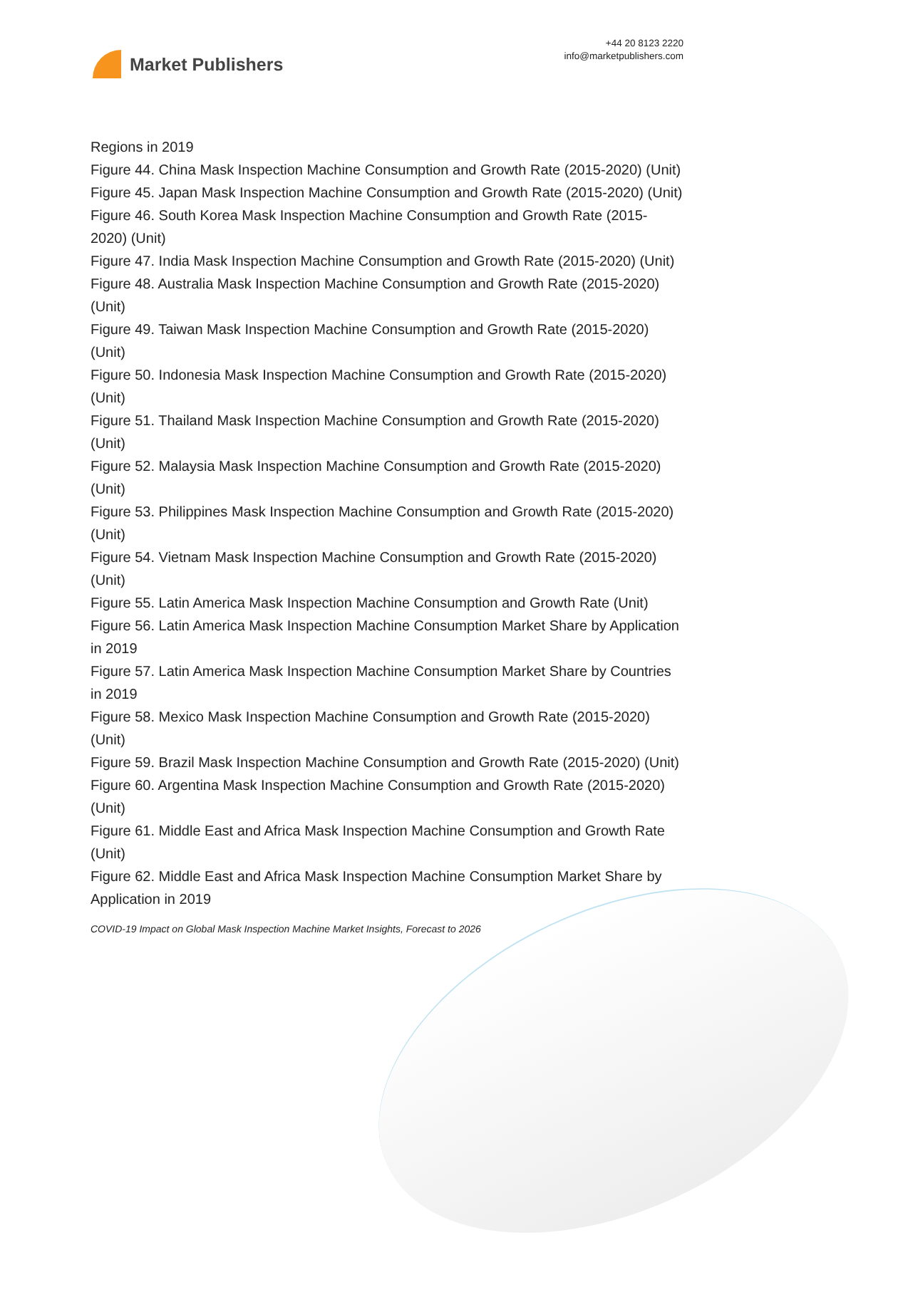Market Publishers
+44 20 8123 2220
info@marketpublishers.com
Regions in 2019
Figure 44. China Mask Inspection Machine Consumption and Growth Rate (2015-2020) (Unit)
Figure 45. Japan Mask Inspection Machine Consumption and Growth Rate (2015-2020) (Unit)
Figure 46. South Korea Mask Inspection Machine Consumption and Growth Rate (2015-2020) (Unit)
Figure 47. India Mask Inspection Machine Consumption and Growth Rate (2015-2020) (Unit)
Figure 48. Australia Mask Inspection Machine Consumption and Growth Rate (2015-2020) (Unit)
Figure 49. Taiwan Mask Inspection Machine Consumption and Growth Rate (2015-2020) (Unit)
Figure 50. Indonesia Mask Inspection Machine Consumption and Growth Rate (2015-2020) (Unit)
Figure 51. Thailand Mask Inspection Machine Consumption and Growth Rate (2015-2020) (Unit)
Figure 52. Malaysia Mask Inspection Machine Consumption and Growth Rate (2015-2020) (Unit)
Figure 53. Philippines Mask Inspection Machine Consumption and Growth Rate (2015-2020) (Unit)
Figure 54. Vietnam Mask Inspection Machine Consumption and Growth Rate (2015-2020) (Unit)
Figure 55. Latin America Mask Inspection Machine Consumption and Growth Rate (Unit)
Figure 56. Latin America Mask Inspection Machine Consumption Market Share by Application in 2019
Figure 57. Latin America Mask Inspection Machine Consumption Market Share by Countries in 2019
Figure 58. Mexico Mask Inspection Machine Consumption and Growth Rate (2015-2020) (Unit)
Figure 59. Brazil Mask Inspection Machine Consumption and Growth Rate (2015-2020) (Unit)
Figure 60. Argentina Mask Inspection Machine Consumption and Growth Rate (2015-2020) (Unit)
Figure 61. Middle East and Africa Mask Inspection Machine Consumption and Growth Rate (Unit)
Figure 62. Middle East and Africa Mask Inspection Machine Consumption Market Share by Application in 2019
COVID-19 Impact on Global Mask Inspection Machine Market Insights, Forecast to 2026